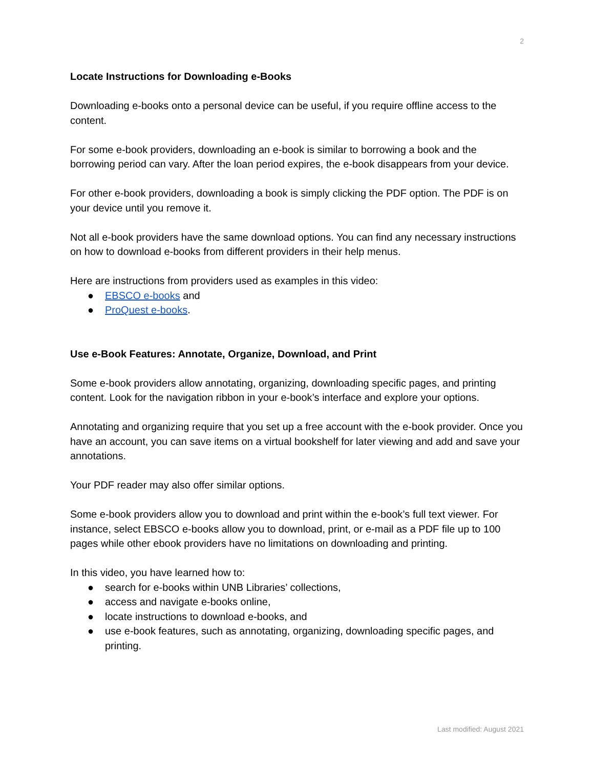2
Locate Instructions for Downloading e-Books
Downloading e-books onto a personal device can be useful, if you require offline access to the content.
For some e-book providers, downloading an e-book is similar to borrowing a book and the borrowing period can vary. After the loan period expires, the e-book disappears from your device.
For other e-book providers, downloading a book is simply clicking the PDF option. The PDF is on your device until you remove it.
Not all e-book providers have the same download options. You can find any necessary instructions on how to download e-books from different providers in their help menus.
Here are instructions from providers used as examples in this video:
● EBSCO e-books and
● ProQuest e-books.
Use e-Book Features: Annotate, Organize, Download, and Print
Some e-book providers allow annotating, organizing, downloading specific pages, and printing content. Look for the navigation ribbon in your e-book’s interface and explore your options.
Annotating and organizing require that you set up a free account with the e-book provider. Once you have an account, you can save items on a virtual bookshelf for later viewing and add and save your annotations.
Your PDF reader may also offer similar options.
Some e-book providers allow you to download and print within the e-book’s full text viewer. For instance, select EBSCO e-books allow you to download, print, or e-mail as a PDF file up to 100 pages while other ebook providers have no limitations on downloading and printing.
In this video, you have learned how to:
● search for e-books within UNB Libraries’ collections,
● access and navigate e-books online,
● locate instructions to download e-books, and
● use e-book features, such as annotating, organizing, downloading specific pages, and printing.
Last modified: August 2021